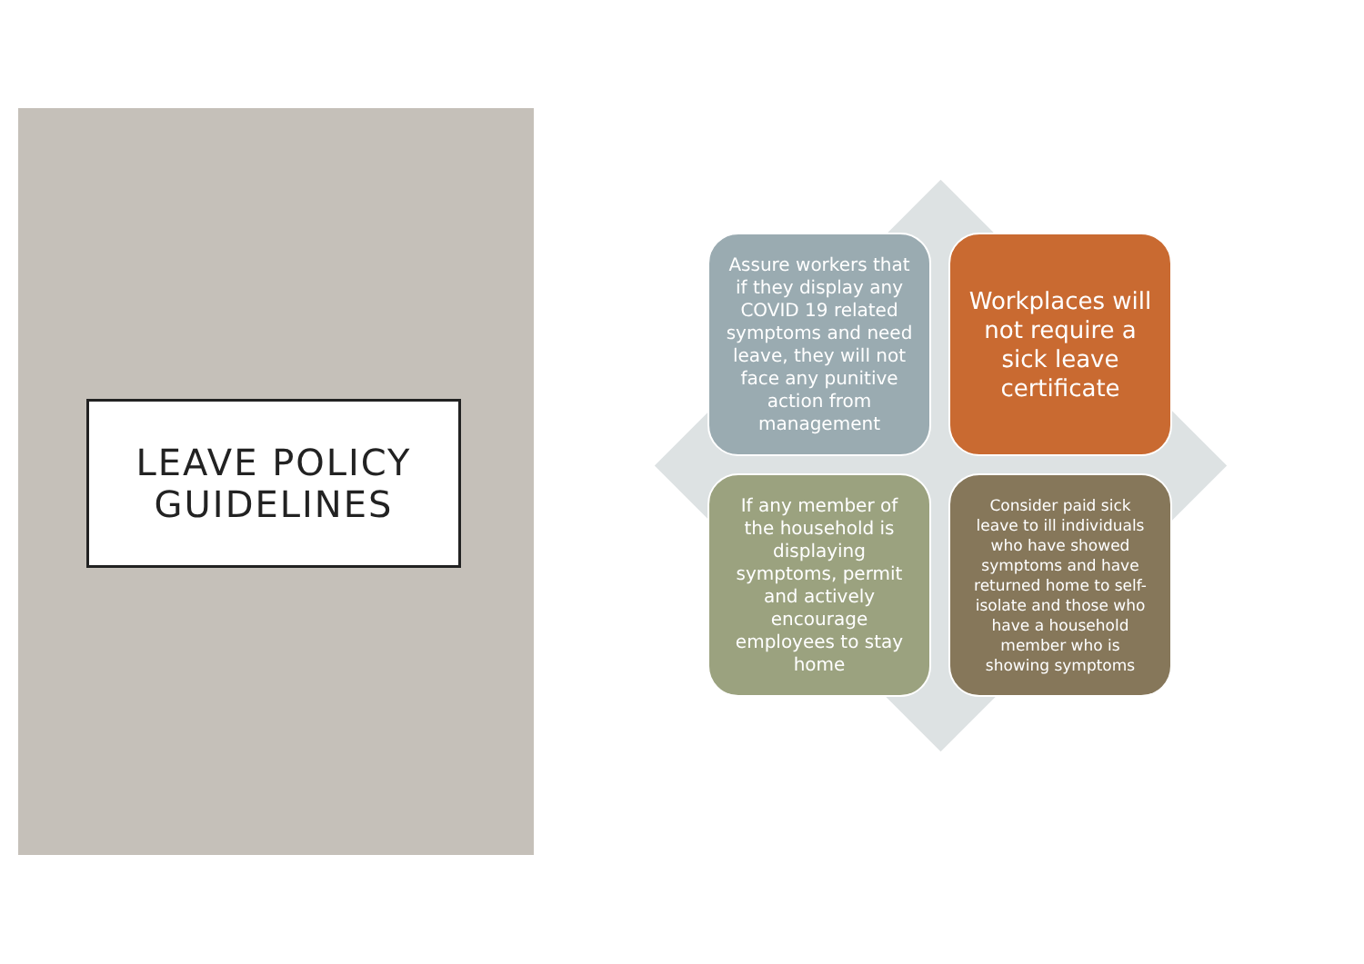LEAVE POLICY
GUIDELINES
Assure workers that if they display any COVID 19 related symptoms and need leave, they will not face any punitive action from management
Workplaces will not require a sick leave certificate
If any member of the household is displaying symptoms, permit and actively encourage employees to stay home
Consider paid sick leave to ill individuals who have showed symptoms and have returned home to self-isolate and those who have a household member who is showing symptoms